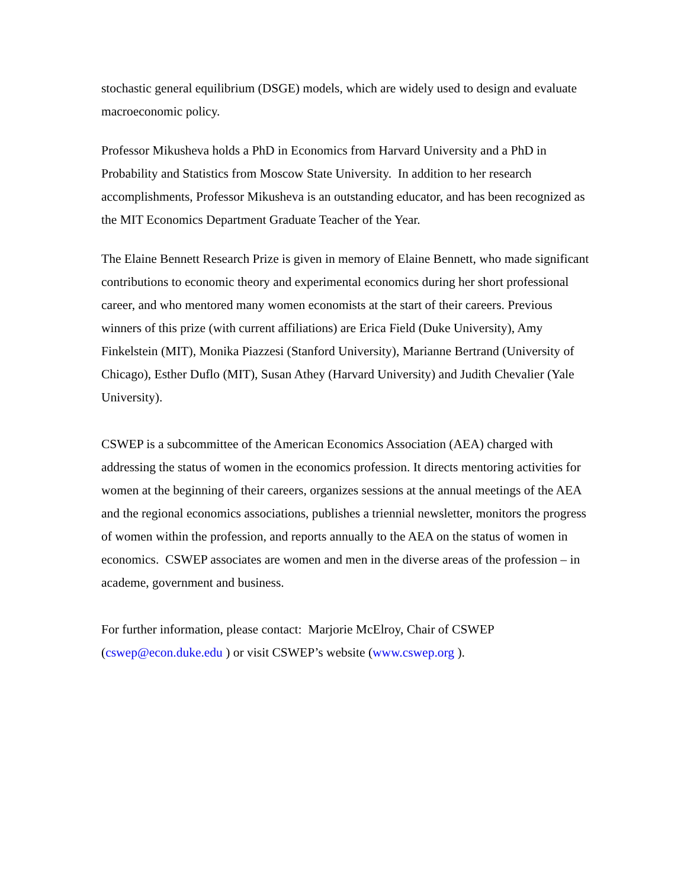stochastic general equilibrium (DSGE) models, which are widely used to design and evaluate macroeconomic policy.
Professor Mikusheva holds a PhD in Economics from Harvard University and a PhD in Probability and Statistics from Moscow State University. In addition to her research accomplishments, Professor Mikusheva is an outstanding educator, and has been recognized as the MIT Economics Department Graduate Teacher of the Year.
The Elaine Bennett Research Prize is given in memory of Elaine Bennett, who made significant contributions to economic theory and experimental economics during her short professional career, and who mentored many women economists at the start of their careers. Previous winners of this prize (with current affiliations) are Erica Field (Duke University), Amy Finkelstein (MIT), Monika Piazzesi (Stanford University), Marianne Bertrand (University of Chicago), Esther Duflo (MIT), Susan Athey (Harvard University) and Judith Chevalier (Yale University).
CSWEP is a subcommittee of the American Economics Association (AEA) charged with addressing the status of women in the economics profession. It directs mentoring activities for women at the beginning of their careers, organizes sessions at the annual meetings of the AEA and the regional economics associations, publishes a triennial newsletter, monitors the progress of women within the profession, and reports annually to the AEA on the status of women in economics. CSWEP associates are women and men in the diverse areas of the profession – in academe, government and business.
For further information, please contact: Marjorie McElroy, Chair of CSWEP (cswep@econ.duke.edu ) or visit CSWEP’s website (www.cswep.org ).